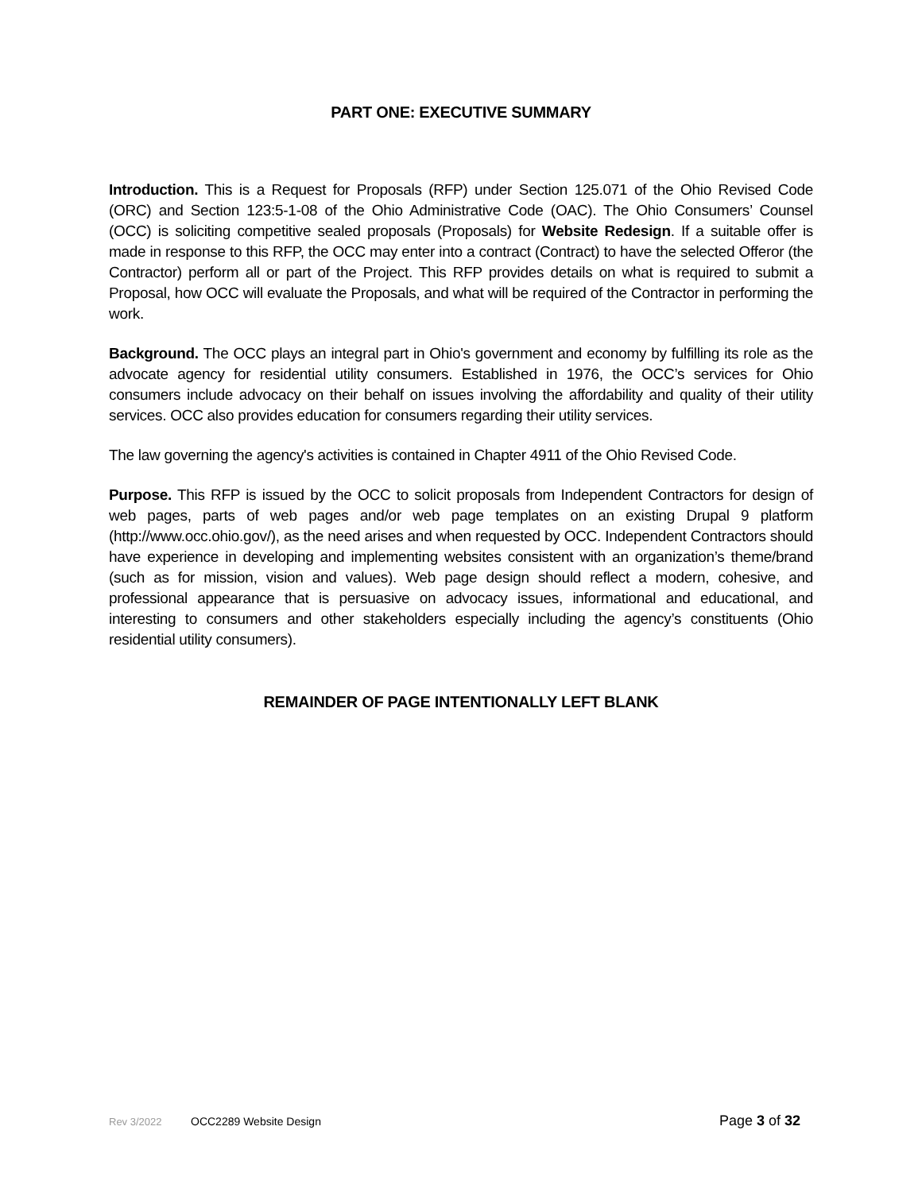PART ONE: EXECUTIVE SUMMARY
Introduction. This is a Request for Proposals (RFP) under Section 125.071 of the Ohio Revised Code (ORC) and Section 123:5-1-08 of the Ohio Administrative Code (OAC). The Ohio Consumers’ Counsel (OCC) is soliciting competitive sealed proposals (Proposals) for Website Redesign. If a suitable offer is made in response to this RFP, the OCC may enter into a contract (Contract) to have the selected Offeror (the Contractor) perform all or part of the Project. This RFP provides details on what is required to submit a Proposal, how OCC will evaluate the Proposals, and what will be required of the Contractor in performing the work.
Background. The OCC plays an integral part in Ohio's government and economy by fulfilling its role as the advocate agency for residential utility consumers. Established in 1976, the OCC’s services for Ohio consumers include advocacy on their behalf on issues involving the affordability and quality of their utility services. OCC also provides education for consumers regarding their utility services.
The law governing the agency's activities is contained in Chapter 4911 of the Ohio Revised Code.
Purpose. This RFP is issued by the OCC to solicit proposals from Independent Contractors for design of web pages, parts of web pages and/or web page templates on an existing Drupal 9 platform (http://www.occ.ohio.gov/), as the need arises and when requested by OCC. Independent Contractors should have experience in developing and implementing websites consistent with an organization’s theme/brand (such as for mission, vision and values). Web page design should reflect a modern, cohesive, and professional appearance that is persuasive on advocacy issues, informational and educational, and interesting to consumers and other stakeholders especially including the agency’s constituents (Ohio residential utility consumers).
REMAINDER OF PAGE INTENTIONALLY LEFT BLANK
Rev 3/2022 OCC2289 Website Design Page 3 of 32